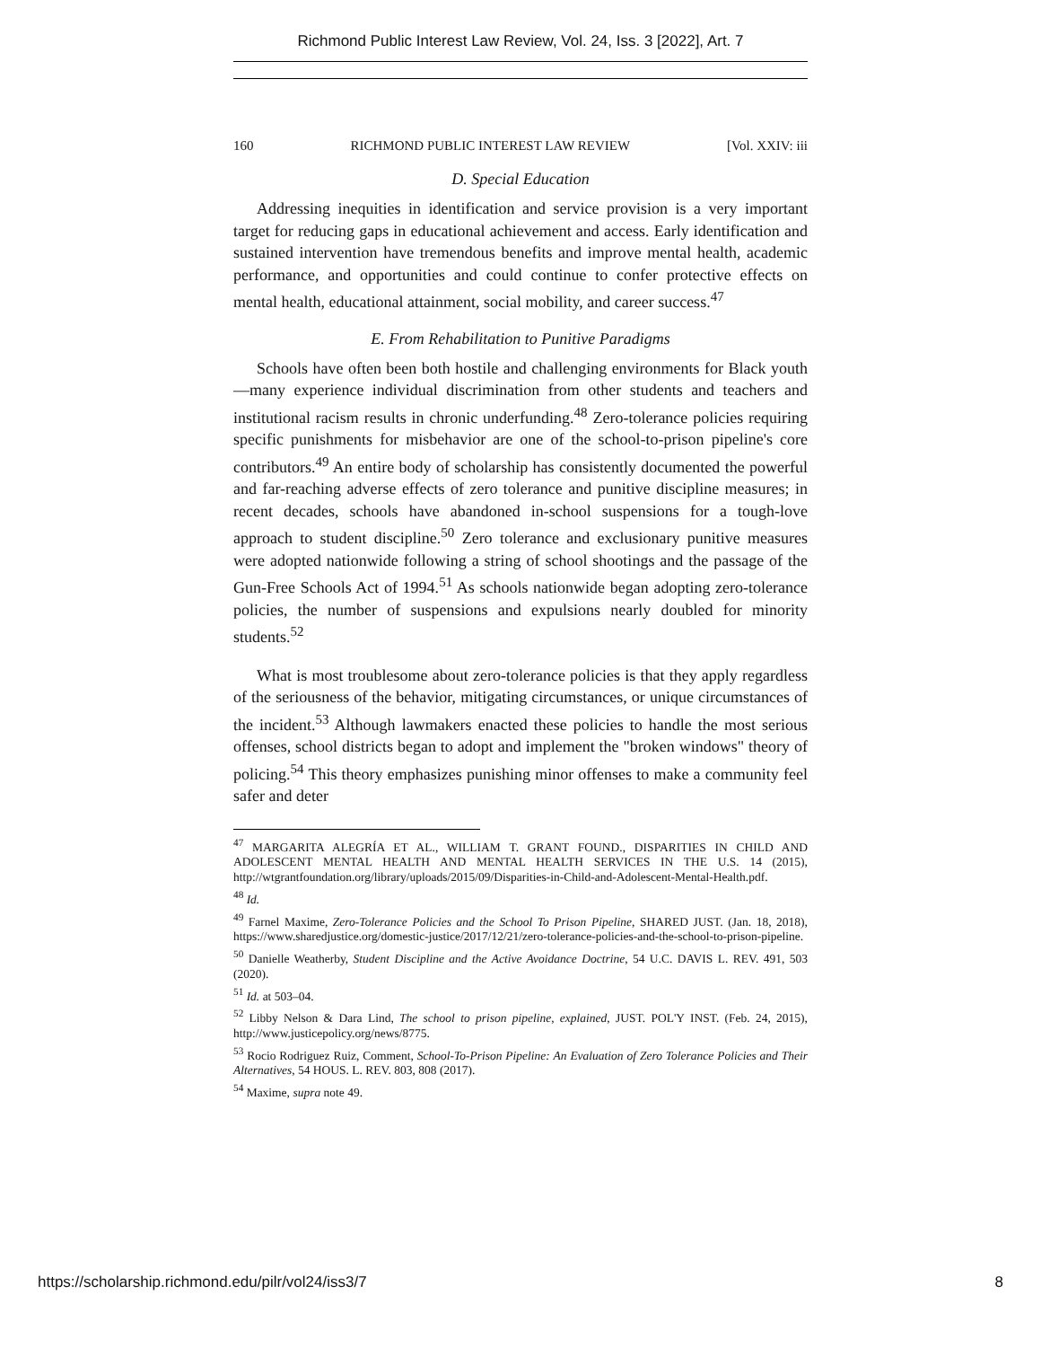Richmond Public Interest Law Review, Vol. 24, Iss. 3 [2022], Art. 7
160 RICHMOND PUBLIC INTEREST LAW REVIEW [Vol. XXIV: iii
D. Special Education
Addressing inequities in identification and service provision is a very important target for reducing gaps in educational achievement and access. Early identification and sustained intervention have tremendous benefits and improve mental health, academic performance, and opportunities and could continue to confer protective effects on mental health, educational attainment, social mobility, and career success.<sup>47</sup>
E. From Rehabilitation to Punitive Paradigms
Schools have often been both hostile and challenging environments for Black youth—many experience individual discrimination from other students and teachers and institutional racism results in chronic underfunding.<sup>48</sup> Zero-tolerance policies requiring specific punishments for misbehavior are one of the school-to-prison pipeline's core contributors.<sup>49</sup> An entire body of scholarship has consistently documented the powerful and far-reaching adverse effects of zero tolerance and punitive discipline measures; in recent decades, schools have abandoned in-school suspensions for a tough-love approach to student discipline.<sup>50</sup> Zero tolerance and exclusionary punitive measures were adopted nationwide following a string of school shootings and the passage of the Gun-Free Schools Act of 1994.<sup>51</sup> As schools nationwide began adopting zero-tolerance policies, the number of suspensions and expulsions nearly doubled for minority students.<sup>52</sup>
What is most troublesome about zero-tolerance policies is that they apply regardless of the seriousness of the behavior, mitigating circumstances, or unique circumstances of the incident.<sup>53</sup> Although lawmakers enacted these policies to handle the most serious offenses, school districts began to adopt and implement the "broken windows" theory of policing.<sup>54</sup> This theory emphasizes punishing minor offenses to make a community feel safer and deter
<sup>47</sup> MARGARITA ALEGRÍA ET AL., WILLIAM T. GRANT FOUND., DISPARITIES IN CHILD AND ADOLESCENT MENTAL HEALTH AND MENTAL HEALTH SERVICES IN THE U.S. 14 (2015), http://wtgrantfoundation.org/library/uploads/2015/09/Disparities-in-Child-and-Adolescent-Mental-Health.pdf.
<sup>48</sup> Id.
<sup>49</sup> Farnel Maxime, Zero-Tolerance Policies and the School To Prison Pipeline, SHARED JUST. (Jan. 18, 2018), https://www.sharedjustice.org/domestic-justice/2017/12/21/zero-tolerance-policies-and-the-school-to-prison-pipeline.
<sup>50</sup> Danielle Weatherby, Student Discipline and the Active Avoidance Doctrine, 54 U.C. DAVIS L. REV. 491, 503 (2020).
<sup>51</sup> Id. at 503–04.
<sup>52</sup> Libby Nelson & Dara Lind, The school to prison pipeline, explained, JUST. POL'Y INST. (Feb. 24, 2015), http://www.justicepolicy.org/news/8775.
<sup>53</sup> Rocio Rodriguez Ruiz, Comment, School-To-Prison Pipeline: An Evaluation of Zero Tolerance Policies and Their Alternatives, 54 HOUS. L. REV. 803, 808 (2017).
<sup>54</sup> Maxime, supra note 49.
https://scholarship.richmond.edu/pilr/vol24/iss3/7 8